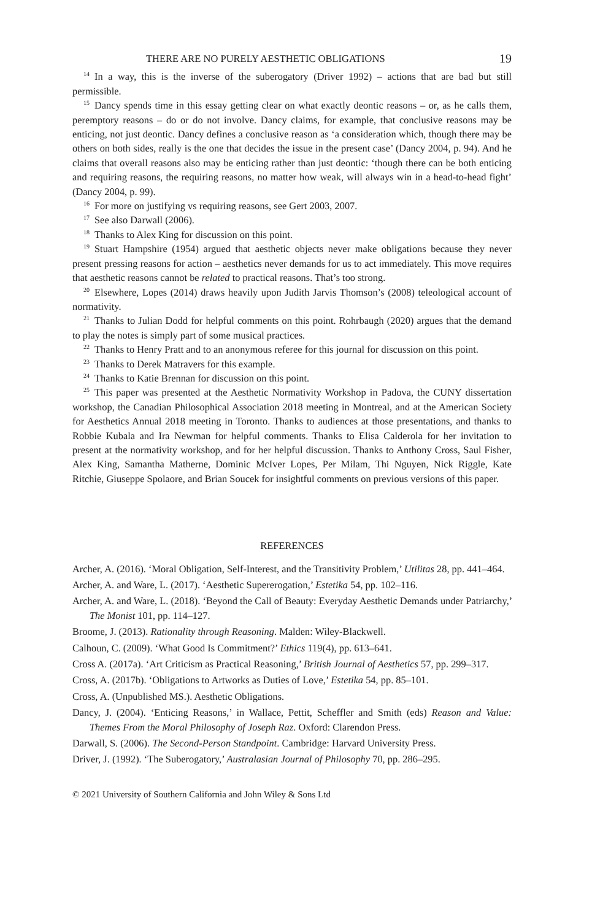THERE ARE NO PURELY AESTHETIC OBLIGATIONS 19
<sup>14</sup> In a way, this is the inverse of the suberogatory (Driver 1992) – actions that are bad but still permissible.
<sup>15</sup> Dancy spends time in this essay getting clear on what exactly deontic reasons – or, as he calls them, peremptory reasons – do or do not involve. Dancy claims, for example, that conclusive reasons may be enticing, not just deontic. Dancy defines a conclusive reason as ‘a consideration which, though there may be others on both sides, really is the one that decides the issue in the present case’ (Dancy 2004, p. 94). And he claims that overall reasons also may be enticing rather than just deontic: ‘though there can be both enticing and requiring reasons, the requiring reasons, no matter how weak, will always win in a head-to-head fight’ (Dancy 2004, p. 99).
<sup>16</sup> For more on justifying vs requiring reasons, see Gert 2003, 2007.
<sup>17</sup> See also Darwall (2006).
<sup>18</sup> Thanks to Alex King for discussion on this point.
<sup>19</sup> Stuart Hampshire (1954) argued that aesthetic objects never make obligations because they never present pressing reasons for action – aesthetics never demands for us to act immediately. This move requires that aesthetic reasons cannot be related to practical reasons. That’s too strong.
<sup>20</sup> Elsewhere, Lopes (2014) draws heavily upon Judith Jarvis Thomson’s (2008) teleological account of normativity.
<sup>21</sup> Thanks to Julian Dodd for helpful comments on this point. Rohrbaugh (2020) argues that the demand to play the notes is simply part of some musical practices.
<sup>22</sup> Thanks to Henry Pratt and to an anonymous referee for this journal for discussion on this point.
<sup>23</sup> Thanks to Derek Matravers for this example.
<sup>24</sup> Thanks to Katie Brennan for discussion on this point.
<sup>25</sup> This paper was presented at the Aesthetic Normativity Workshop in Padova, the CUNY dissertation workshop, the Canadian Philosophical Association 2018 meeting in Montreal, and at the American Society for Aesthetics Annual 2018 meeting in Toronto. Thanks to audiences at those presentations, and thanks to Robbie Kubala and Ira Newman for helpful comments. Thanks to Elisa Calderola for her invitation to present at the normativity workshop, and for her helpful discussion. Thanks to Anthony Cross, Saul Fisher, Alex King, Samantha Matherne, Dominic McIver Lopes, Per Milam, Thi Nguyen, Nick Riggle, Kate Ritchie, Giuseppe Spolaore, and Brian Soucek for insightful comments on previous versions of this paper.
REFERENCES
Archer, A. (2016). ‘Moral Obligation, Self-Interest, and the Transitivity Problem,’ Utilitas 28, pp. 441–464.
Archer, A. and Ware, L. (2017). ‘Aesthetic Supererogation,’ Estetika 54, pp. 102–116.
Archer, A. and Ware, L. (2018). ‘Beyond the Call of Beauty: Everyday Aesthetic Demands under Patriarchy,’ The Monist 101, pp. 114–127.
Broome, J. (2013). Rationality through Reasoning. Malden: Wiley-Blackwell.
Calhoun, C. (2009). ‘What Good Is Commitment?’ Ethics 119(4), pp. 613–641.
Cross A. (2017a). ‘Art Criticism as Practical Reasoning,’ British Journal of Aesthetics 57, pp. 299–317.
Cross, A. (2017b). ‘Obligations to Artworks as Duties of Love,’ Estetika 54, pp. 85–101.
Cross, A. (Unpublished MS.). Aesthetic Obligations.
Dancy, J. (2004). ‘Enticing Reasons,’ in Wallace, Pettit, Scheffler and Smith (eds) Reason and Value: Themes From the Moral Philosophy of Joseph Raz. Oxford: Clarendon Press.
Darwall, S. (2006). The Second-Person Standpoint. Cambridge: Harvard University Press.
Driver, J. (1992). ‘The Suberogatory,’ Australasian Journal of Philosophy 70, pp. 286–295.
© 2021 University of Southern California and John Wiley & Sons Ltd